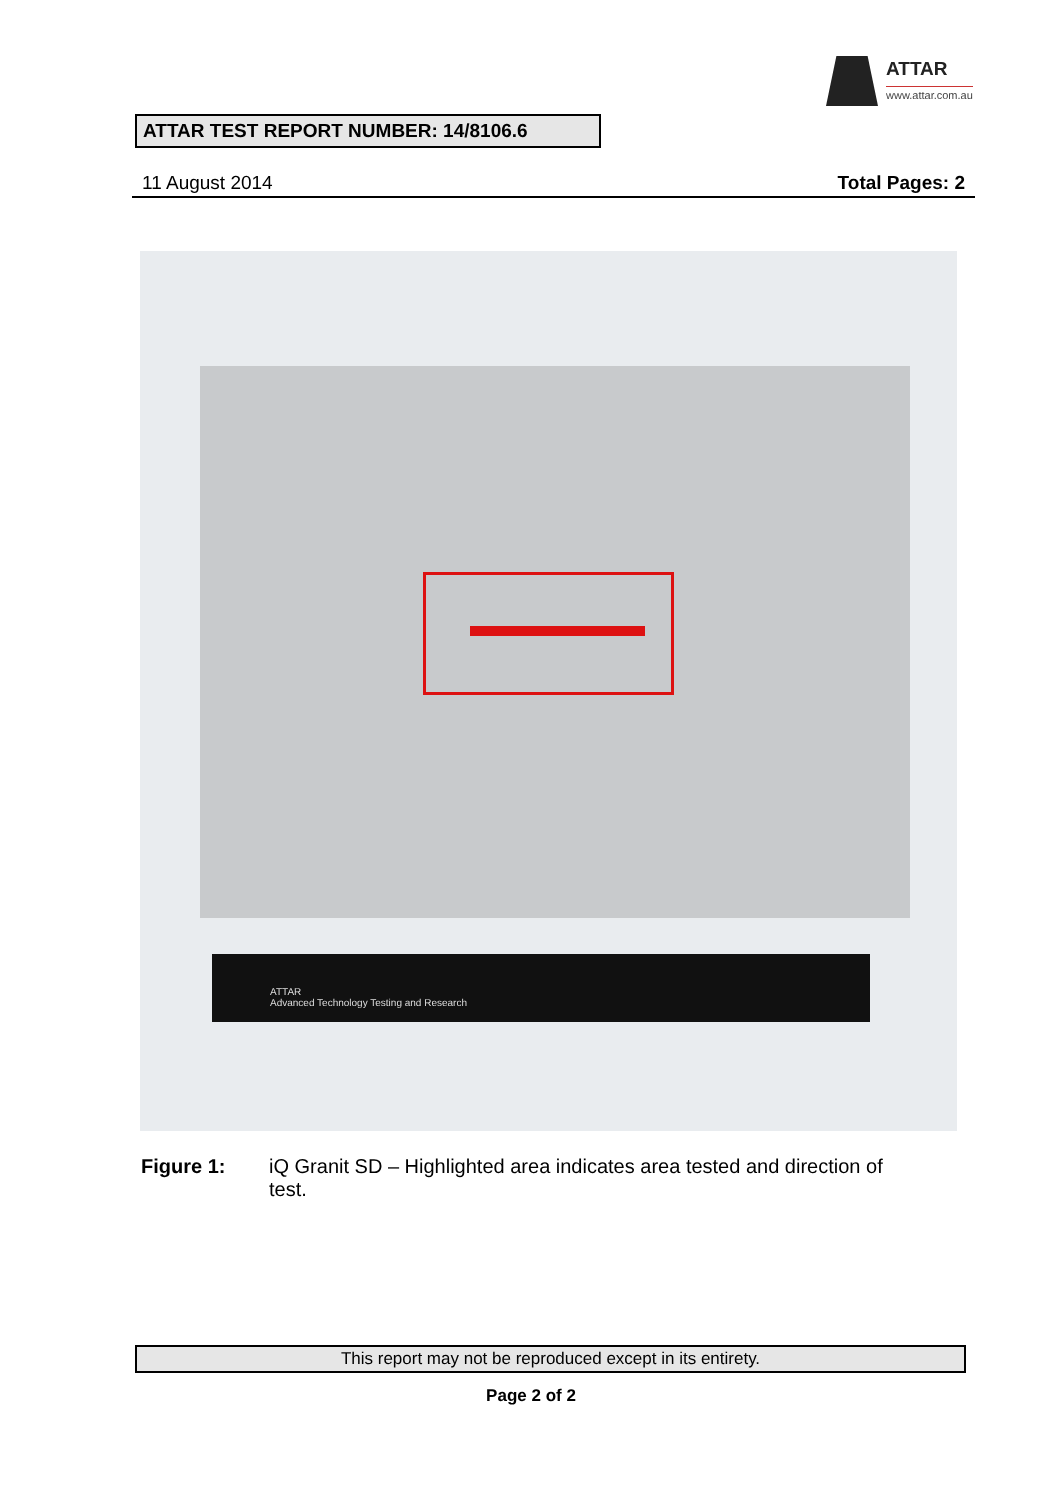ATTAR
www.attar.com.au
ATTAR TEST REPORT NUMBER: 14/8106.6
11 August 2014 Total Pages: 2
ATTAR
Advanced Technology Testing and Research
Figure 1: iQ Granit SD – Highlighted area indicates area tested and direction of test.
This report may not be reproduced except in its entirety.
Page 2 of 2